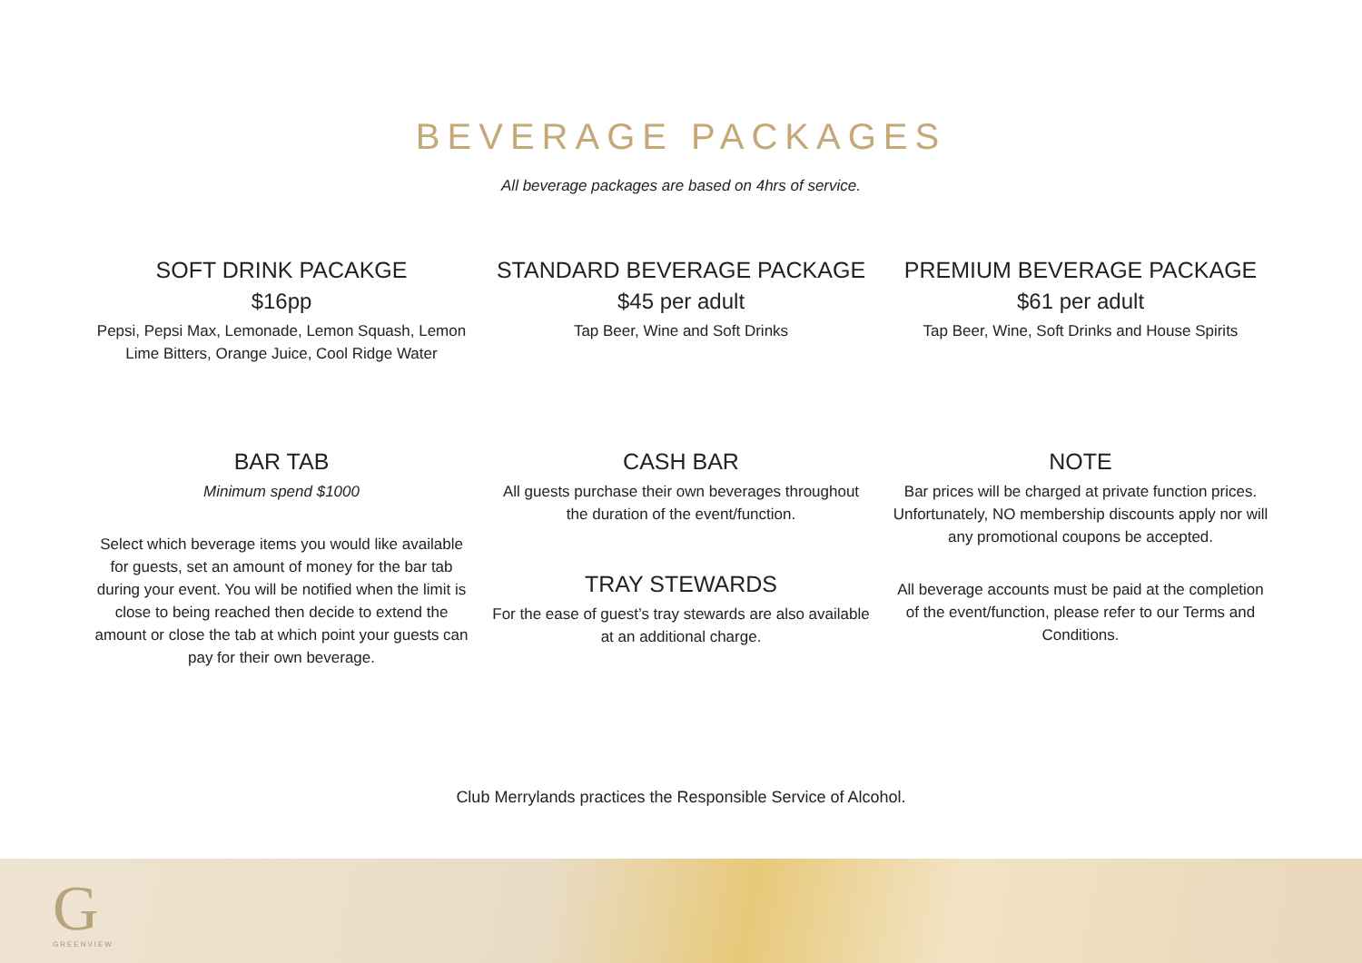BEVERAGE PACKAGES
All beverage packages are based on 4hrs of service.
SOFT DRINK PACAKGE
$16pp
Pepsi, Pepsi Max, Lemonade, Lemon Squash, Lemon Lime Bitters, Orange Juice, Cool Ridge Water
STANDARD BEVERAGE PACKAGE
$45 per adult
Tap Beer, Wine and Soft Drinks
PREMIUM BEVERAGE PACKAGE
$61 per adult
Tap Beer, Wine, Soft Drinks and House Spirits
BAR TAB
Minimum spend $1000
Select which beverage items you would like available for guests, set an amount of money for the bar tab during your event. You will be notified when the limit is close to being reached then decide to extend the amount or close the tab at which point your guests can pay for their own beverage.
CASH BAR
All guests purchase their own beverages throughout the duration of the event/function.
TRAY STEWARDS
For the ease of guest’s tray stewards are also available at an additional charge.
NOTE
Bar prices will be charged at private function prices. Unfortunately, NO membership discounts apply nor will any promotional coupons be accepted.
All beverage accounts must be paid at the completion of the event/function, please refer to our Terms and Conditions.
Club Merrylands practices the Responsible Service of Alcohol.
G
GREENVIEW